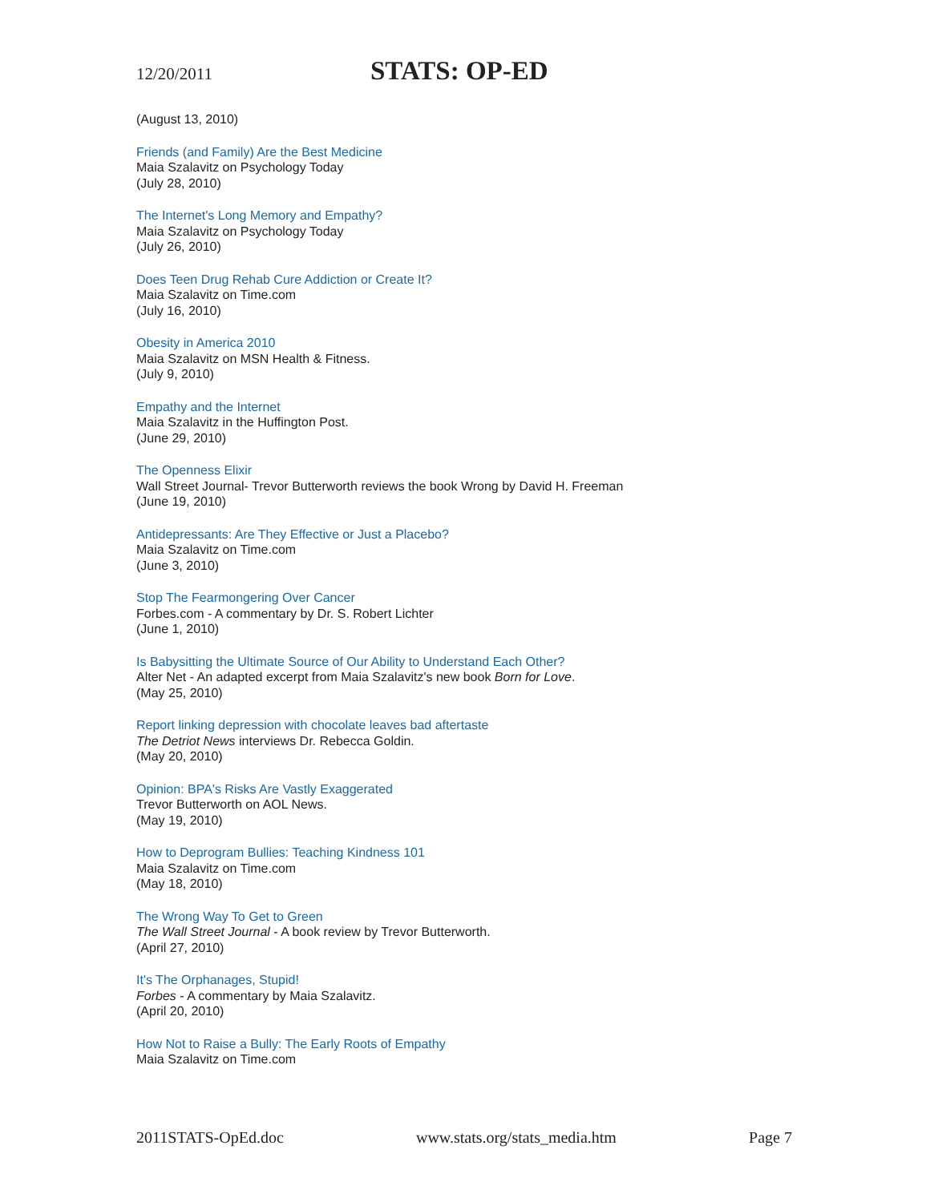12/20/2011 STATS: OP-ED
(August 13, 2010)
Friends (and Family) Are the Best Medicine
Maia Szalavitz on Psychology Today
(July 28, 2010)
The Internet's Long Memory and Empathy?
Maia Szalavitz on Psychology Today
(July 26, 2010)
Does Teen Drug Rehab Cure Addiction or Create It?
Maia Szalavitz on Time.com
(July 16, 2010)
Obesity in America 2010
Maia Szalavitz on MSN Health & Fitness.
(July 9, 2010)
Empathy and the Internet
Maia Szalavitz in the Huffington Post.
(June 29, 2010)
The Openness Elixir
Wall Street Journal- Trevor Butterworth reviews the book Wrong by David H. Freeman
(June 19, 2010)
Antidepressants: Are They Effective or Just a Placebo?
Maia Szalavitz on Time.com
(June 3, 2010)
Stop The Fearmongering Over Cancer
Forbes.com - A commentary by Dr. S. Robert Lichter
(June 1, 2010)
Is Babysitting the Ultimate Source of Our Ability to Understand Each Other?
Alter Net - An adapted excerpt from Maia Szalavitz's new book Born for Love.
(May 25, 2010)
Report linking depression with chocolate leaves bad aftertaste
The Detriot News interviews Dr. Rebecca Goldin.
(May 20, 2010)
Opinion: BPA's Risks Are Vastly Exaggerated
Trevor Butterworth on AOL News.
(May 19, 2010)
How to Deprogram Bullies: Teaching Kindness 101
Maia Szalavitz on Time.com
(May 18, 2010)
The Wrong Way To Get to Green
The Wall Street Journal - A book review by Trevor Butterworth.
(April 27, 2010)
It's The Orphanages, Stupid!
Forbes - A commentary by Maia Szalavitz.
(April 20, 2010)
How Not to Raise a Bully: The Early Roots of Empathy
Maia Szalavitz on Time.com
2011STATS-OpEd.doc www.stats.org/stats_media.htm Page 7